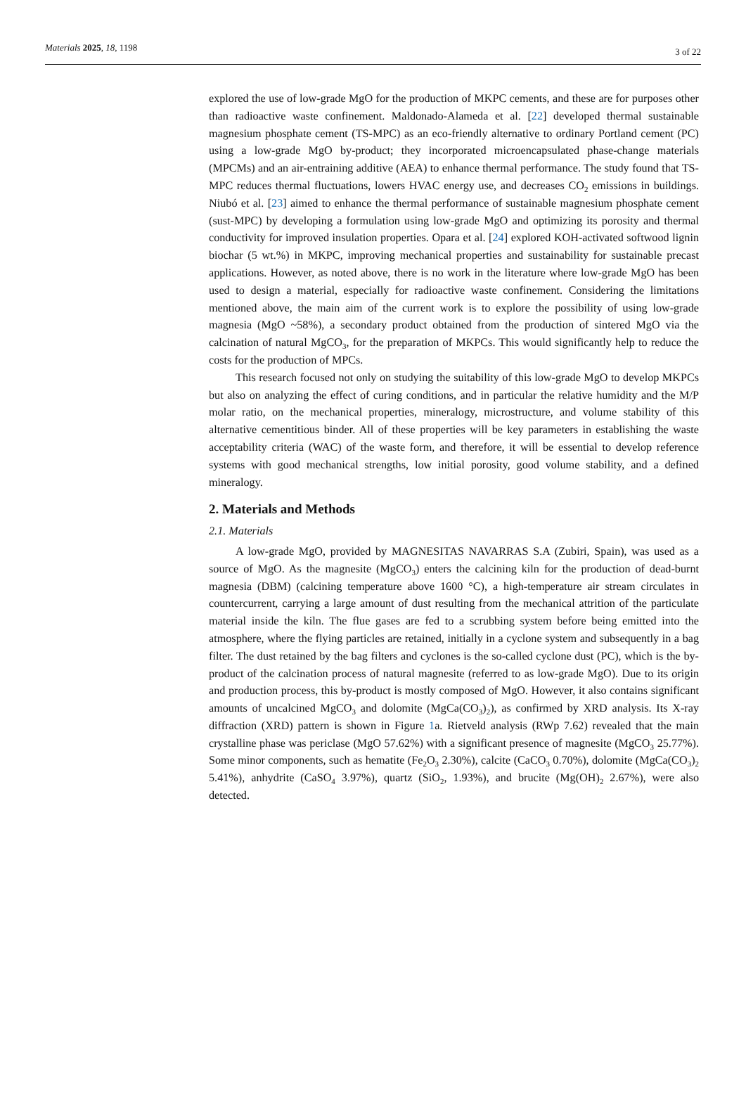Materials 2025, 18, 1198
3 of 22
explored the use of low-grade MgO for the production of MKPC cements, and these are for purposes other than radioactive waste confinement. Maldonado-Alameda et al. [22] developed thermal sustainable magnesium phosphate cement (TS-MPC) as an eco-friendly alternative to ordinary Portland cement (PC) using a low-grade MgO by-product; they incorporated microencapsulated phase-change materials (MPCMs) and an air-entraining additive (AEA) to enhance thermal performance. The study found that TS-MPC reduces thermal fluctuations, lowers HVAC energy use, and decreases CO<sub>2</sub> emissions in buildings. Niubó et al. [23] aimed to enhance the thermal performance of sustainable magnesium phosphate cement (sust-MPC) by developing a formulation using low-grade MgO and optimizing its porosity and thermal conductivity for improved insulation properties. Opara et al. [24] explored KOH-activated softwood lignin biochar (5 wt.%) in MKPC, improving mechanical properties and sustainability for sustainable precast applications. However, as noted above, there is no work in the literature where low-grade MgO has been used to design a material, especially for radioactive waste confinement. Considering the limitations mentioned above, the main aim of the current work is to explore the possibility of using low-grade magnesia (MgO ~58%), a secondary product obtained from the production of sintered MgO via the calcination of natural MgCO<sub>3</sub>, for the preparation of MKPCs. This would significantly help to reduce the costs for the production of MPCs.
This research focused not only on studying the suitability of this low-grade MgO to develop MKPCs but also on analyzing the effect of curing conditions, and in particular the relative humidity and the M/P molar ratio, on the mechanical properties, mineralogy, microstructure, and volume stability of this alternative cementitious binder. All of these properties will be key parameters in establishing the waste acceptability criteria (WAC) of the waste form, and therefore, it will be essential to develop reference systems with good mechanical strengths, low initial porosity, good volume stability, and a defined mineralogy.
2. Materials and Methods
2.1. Materials
A low-grade MgO, provided by MAGNESITAS NAVARRAS S.A (Zubiri, Spain), was used as a source of MgO. As the magnesite (MgCO<sub>3</sub>) enters the calcining kiln for the production of dead-burnt magnesia (DBM) (calcining temperature above 1600 °C), a high-temperature air stream circulates in countercurrent, carrying a large amount of dust resulting from the mechanical attrition of the particulate material inside the kiln. The flue gases are fed to a scrubbing system before being emitted into the atmosphere, where the flying particles are retained, initially in a cyclone system and subsequently in a bag filter. The dust retained by the bag filters and cyclones is the so-called cyclone dust (PC), which is the by-product of the calcination process of natural magnesite (referred to as low-grade MgO). Due to its origin and production process, this by-product is mostly composed of MgO. However, it also contains significant amounts of uncalcined MgCO<sub>3</sub> and dolomite (MgCa(CO<sub>3</sub>)<sub>2</sub>), as confirmed by XRD analysis. Its X-ray diffraction (XRD) pattern is shown in Figure 1a. Rietveld analysis (RWp 7.62) revealed that the main crystalline phase was periclase (MgO 57.62%) with a significant presence of magnesite (MgCO<sub>3</sub> 25.77%). Some minor components, such as hematite (Fe<sub>2</sub>O<sub>3</sub> 2.30%), calcite (CaCO<sub>3</sub> 0.70%), dolomite (MgCa(CO<sub>3</sub>)<sub>2</sub> 5.41%), anhydrite (CaSO<sub>4</sub> 3.97%), quartz (SiO<sub>2</sub>, 1.93%), and brucite (Mg(OH)<sub>2</sub> 2.67%), were also detected.